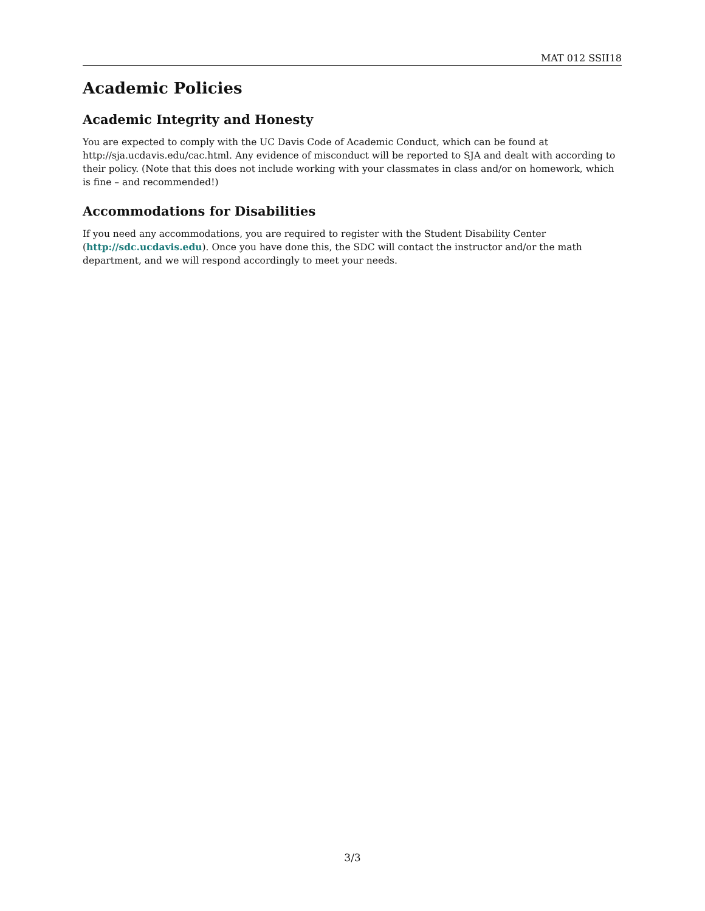MAT 012 SSII18
Academic Policies
Academic Integrity and Honesty
You are expected to comply with the UC Davis Code of Academic Conduct, which can be found at http://sja.ucdavis.edu/cac.html. Any evidence of misconduct will be reported to SJA and dealt with according to their policy. (Note that this does not include working with your classmates in class and/or on homework, which is fine – and recommended!)
Accommodations for Disabilities
If you need any accommodations, you are required to register with the Student Disability Center (http://sdc.ucdavis.edu). Once you have done this, the SDC will contact the instructor and/or the math department, and we will respond accordingly to meet your needs.
3/3